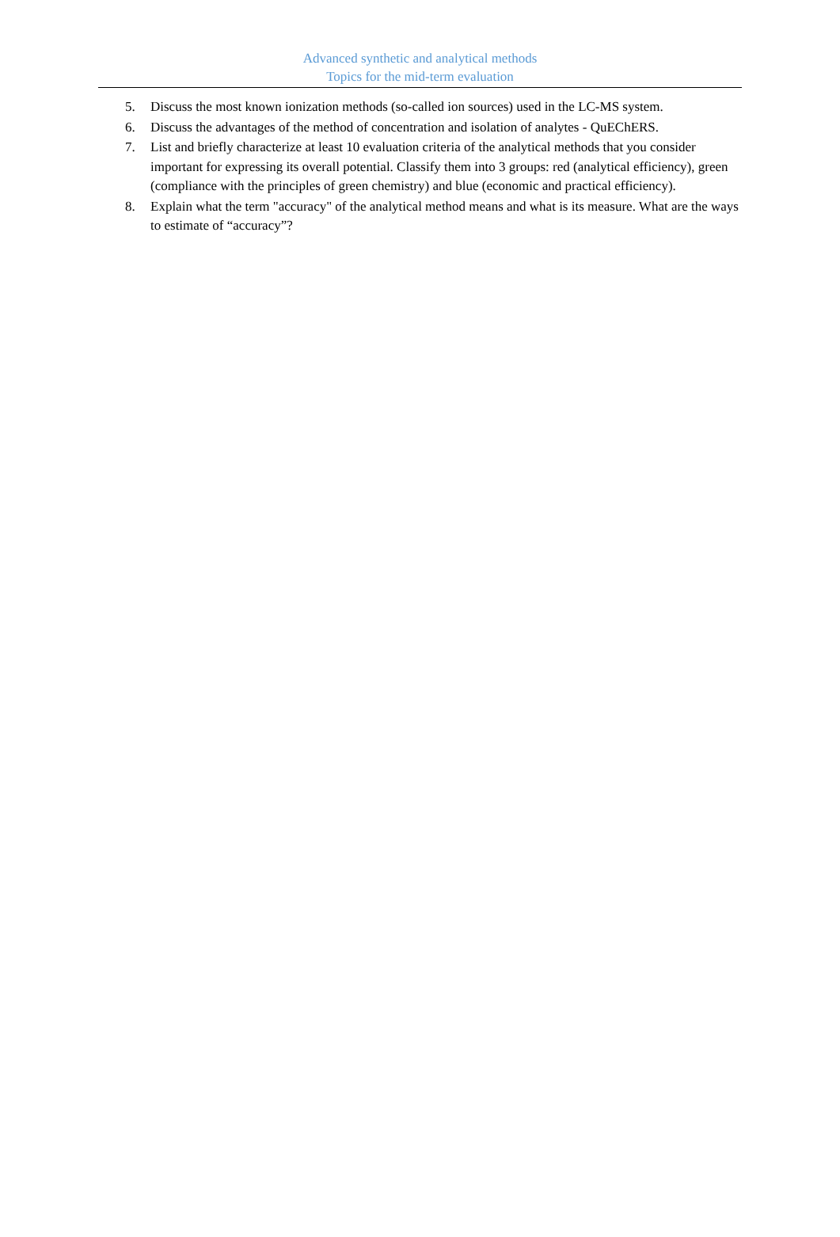Advanced synthetic and analytical methods
Topics for the mid-term evaluation
5. Discuss the most known ionization methods (so-called ion sources) used in the LC-MS system.
6. Discuss the advantages of the method of concentration and isolation of analytes - QuEChERS.
7. List and briefly characterize at least 10 evaluation criteria of the analytical methods that you consider important for expressing its overall potential. Classify them into 3 groups: red (analytical efficiency), green (compliance with the principles of green chemistry) and blue (economic and practical efficiency).
8. Explain what the term "accuracy" of the analytical method means and what is its measure. What are the ways to estimate of “accuracy”?